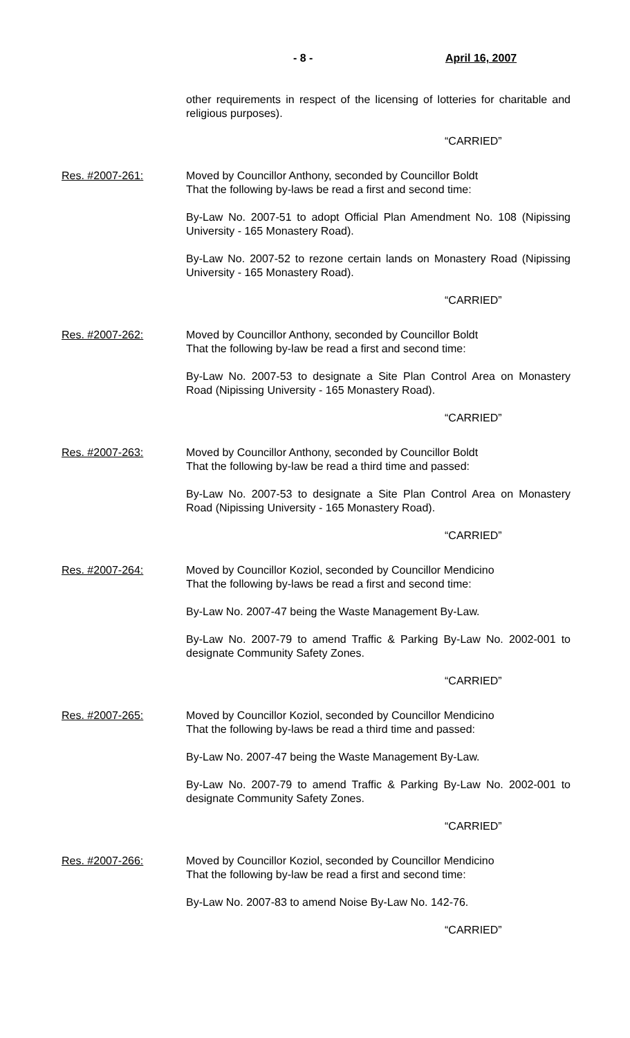- 8 - April 16, 2007
other requirements in respect of the licensing of lotteries for charitable and religious purposes).
“CARRIED”
Res. #2007-261: Moved by Councillor Anthony, seconded by Councillor Boldt
That the following by-laws be read a first and second time:
By-Law No. 2007-51 to adopt Official Plan Amendment No. 108 (Nipissing University - 165 Monastery Road).
By-Law No. 2007-52 to rezone certain lands on Monastery Road (Nipissing University - 165 Monastery Road).
“CARRIED”
Res. #2007-262: Moved by Councillor Anthony, seconded by Councillor Boldt
That the following by-law be read a first and second time:
By-Law No. 2007-53 to designate a Site Plan Control Area on Monastery Road (Nipissing University - 165 Monastery Road).
“CARRIED”
Res. #2007-263: Moved by Councillor Anthony, seconded by Councillor Boldt
That the following by-law be read a third time and passed:
By-Law No. 2007-53 to designate a Site Plan Control Area on Monastery Road (Nipissing University - 165 Monastery Road).
“CARRIED”
Res. #2007-264: Moved by Councillor Koziol, seconded by Councillor Mendicino
That the following by-laws be read a first and second time:
By-Law No. 2007-47 being the Waste Management By-Law.
By-Law No. 2007-79 to amend Traffic & Parking By-Law No. 2002-001 to designate Community Safety Zones.
“CARRIED”
Res. #2007-265: Moved by Councillor Koziol, seconded by Councillor Mendicino
That the following by-laws be read a third time and passed:
By-Law No. 2007-47 being the Waste Management By-Law.
By-Law No. 2007-79 to amend Traffic & Parking By-Law No. 2002-001 to designate Community Safety Zones.
“CARRIED”
Res. #2007-266: Moved by Councillor Koziol, seconded by Councillor Mendicino
That the following by-law be read a first and second time:
By-Law No. 2007-83 to amend Noise By-Law No. 142-76.
“CARRIED”